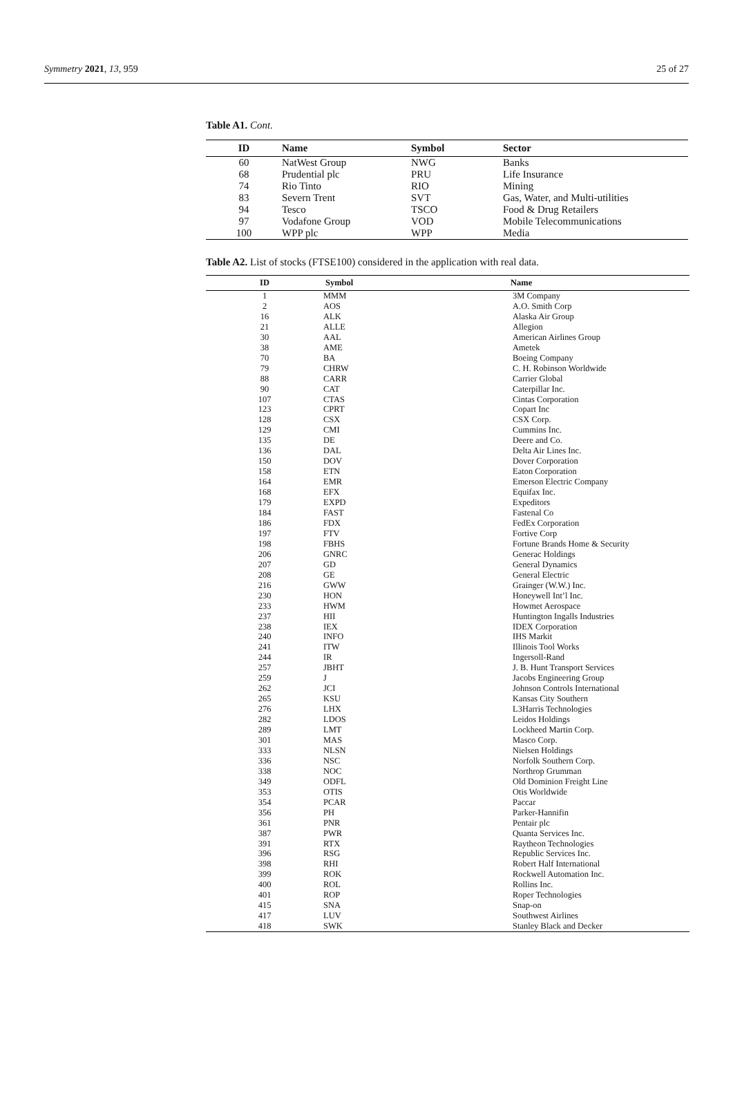Symmetry 2021, 13, 959 25 of 27
Table A1. Cont.
| ID | Name | Symbol | Sector |
| --- | --- | --- | --- |
| 60 | NatWest Group | NWG | Banks |
| 68 | Prudential plc | PRU | Life Insurance |
| 74 | Rio Tinto | RIO | Mining |
| 83 | Severn Trent | SVT | Gas, Water, and Multi-utilities |
| 94 | Tesco | TSCO | Food & Drug Retailers |
| 97 | Vodafone Group | VOD | Mobile Telecommunications |
| 100 | WPP plc | WPP | Media |
Table A2. List of stocks (FTSE100) considered in the application with real data.
| ID | Symbol | Name |
| --- | --- | --- |
| 1 | MMM | 3M Company |
| 2 | AOS | A.O. Smith Corp |
| 16 | ALK | Alaska Air Group |
| 21 | ALLE | Allegion |
| 30 | AAL | American Airlines Group |
| 38 | AME | Ametek |
| 70 | BA | Boeing Company |
| 79 | CHRW | C. H. Robinson Worldwide |
| 88 | CARR | Carrier Global |
| 90 | CAT | Caterpillar Inc. |
| 107 | CTAS | Cintas Corporation |
| 123 | CPRT | Copart Inc |
| 128 | CSX | CSX Corp. |
| 129 | CMI | Cummins Inc. |
| 135 | DE | Deere and Co. |
| 136 | DAL | Delta Air Lines Inc. |
| 150 | DOV | Dover Corporation |
| 158 | ETN | Eaton Corporation |
| 164 | EMR | Emerson Electric Company |
| 168 | EFX | Equifax Inc. |
| 179 | EXPD | Expeditors |
| 184 | FAST | Fastenal Co |
| 186 | FDX | FedEx Corporation |
| 197 | FTV | Fortive Corp |
| 198 | FBHS | Fortune Brands Home & Security |
| 206 | GNRC | Generac Holdings |
| 207 | GD | General Dynamics |
| 208 | GE | General Electric |
| 216 | GWW | Grainger (W.W.) Inc. |
| 230 | HON | Honeywell Int’l Inc. |
| 233 | HWM | Howmet Aerospace |
| 237 | HII | Huntington Ingalls Industries |
| 238 | IEX | IDEX Corporation |
| 240 | INFO | IHS Markit |
| 241 | ITW | Illinois Tool Works |
| 244 | IR | Ingersoll-Rand |
| 257 | JBHT | J. B. Hunt Transport Services |
| 259 | J | Jacobs Engineering Group |
| 262 | JCI | Johnson Controls International |
| 265 | KSU | Kansas City Southern |
| 276 | LHX | L3Harris Technologies |
| 282 | LDOS | Leidos Holdings |
| 289 | LMT | Lockheed Martin Corp. |
| 301 | MAS | Masco Corp. |
| 333 | NLSN | Nielsen Holdings |
| 336 | NSC | Norfolk Southern Corp. |
| 338 | NOC | Northrop Grumman |
| 349 | ODFL | Old Dominion Freight Line |
| 353 | OTIS | Otis Worldwide |
| 354 | PCAR | Paccar |
| 356 | PH | Parker-Hannifin |
| 361 | PNR | Pentair plc |
| 387 | PWR | Quanta Services Inc. |
| 391 | RTX | Raytheon Technologies |
| 396 | RSG | Republic Services Inc. |
| 398 | RHI | Robert Half International |
| 399 | ROK | Rockwell Automation Inc. |
| 400 | ROL | Rollins Inc. |
| 401 | ROP | Roper Technologies |
| 415 | SNA | Snap-on |
| 417 | LUV | Southwest Airlines |
| 418 | SWK | Stanley Black and Decker |